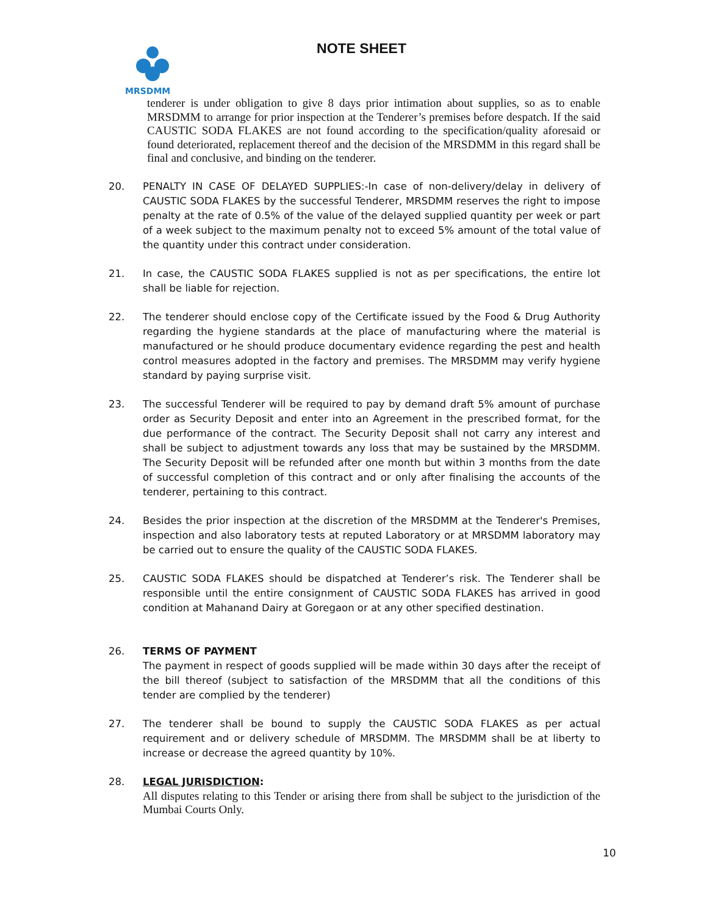MRSDMM
NOTE SHEET
tenderer is under obligation to give 8 days prior intimation about supplies, so as to enable MRSDMM to arrange for prior inspection at the Tenderer’s premises before despatch. If the said CAUSTIC SODA FLAKES are not found according to the specification/quality aforesaid or found deteriorated, replacement thereof and the decision of the MRSDMM in this regard shall be final and conclusive, and binding on the tenderer.
20. PENALTY IN CASE OF DELAYED SUPPLIES:-In case of non-delivery/delay in delivery of CAUSTIC SODA FLAKES by the successful Tenderer, MRSDMM reserves the right to impose penalty at the rate of 0.5% of the value of the delayed supplied quantity per week or part of a week subject to the maximum penalty not to exceed 5% amount of the total value of the quantity under this contract under consideration.
21. In case, the CAUSTIC SODA FLAKES supplied is not as per specifications, the entire lot shall be liable for rejection.
22. The tenderer should enclose copy of the Certificate issued by the Food & Drug Authority regarding the hygiene standards at the place of manufacturing where the material is manufactured or he should produce documentary evidence regarding the pest and health control measures adopted in the factory and premises. The MRSDMM may verify hygiene standard by paying surprise visit.
23. The successful Tenderer will be required to pay by demand draft 5% amount of purchase order as Security Deposit and enter into an Agreement in the prescribed format, for the due performance of the contract. The Security Deposit shall not carry any interest and shall be subject to adjustment towards any loss that may be sustained by the MRSDMM. The Security Deposit will be refunded after one month but within 3 months from the date of successful completion of this contract and or only after finalising the accounts of the tenderer, pertaining to this contract.
24. Besides the prior inspection at the discretion of the MRSDMM at the Tenderer's Premises, inspection and also laboratory tests at reputed Laboratory or at MRSDMM laboratory may be carried out to ensure the quality of the CAUSTIC SODA FLAKES.
25. CAUSTIC SODA FLAKES should be dispatched at Tenderer’s risk. The Tenderer shall be responsible until the entire consignment of CAUSTIC SODA FLAKES has arrived in good condition at Mahanand Dairy at Goregaon or at any other specified destination.
26. TERMS OF PAYMENT
The payment in respect of goods supplied will be made within 30 days after the receipt of the bill thereof (subject to satisfaction of the MRSDMM that all the conditions of this tender are complied by the tenderer)
27. The tenderer shall be bound to supply the CAUSTIC SODA FLAKES as per actual requirement and or delivery schedule of MRSDMM. The MRSDMM shall be at liberty to increase or decrease the agreed quantity by 10%.
28. LEGAL JURISDICTION:
All disputes relating to this Tender or arising there from shall be subject to the jurisdiction of the Mumbai Courts Only.
10